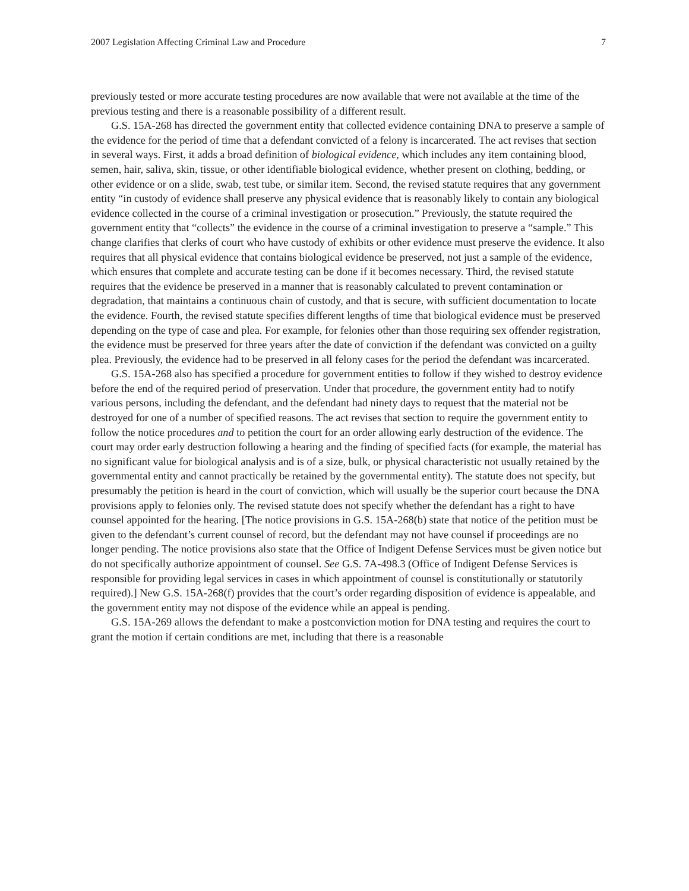2007 Legislation Affecting Criminal Law and Procedure 7
previously tested or more accurate testing procedures are now available that were not available at the time of the previous testing and there is a reasonable possibility of a different result.
G.S. 15A-268 has directed the government entity that collected evidence containing DNA to preserve a sample of the evidence for the period of time that a defendant convicted of a felony is incarcerated. The act revises that section in several ways. First, it adds a broad definition of biological evidence, which includes any item containing blood, semen, hair, saliva, skin, tissue, or other identifiable biological evidence, whether present on clothing, bedding, or other evidence or on a slide, swab, test tube, or similar item. Second, the revised statute requires that any government entity “in custody of evidence shall preserve any physical evidence that is reasonably likely to contain any biological evidence collected in the course of a criminal investigation or prosecution.” Previously, the statute required the government entity that “collects” the evidence in the course of a criminal investigation to preserve a “sample.” This change clarifies that clerks of court who have custody of exhibits or other evidence must preserve the evidence. It also requires that all physical evidence that contains biological evidence be preserved, not just a sample of the evidence, which ensures that complete and accurate testing can be done if it becomes necessary. Third, the revised statute requires that the evidence be preserved in a manner that is reasonably calculated to prevent contamination or degradation, that maintains a continuous chain of custody, and that is secure, with sufficient documentation to locate the evidence. Fourth, the revised statute specifies different lengths of time that biological evidence must be preserved depending on the type of case and plea. For example, for felonies other than those requiring sex offender registration, the evidence must be preserved for three years after the date of conviction if the defendant was convicted on a guilty plea. Previously, the evidence had to be preserved in all felony cases for the period the defendant was incarcerated.
G.S. 15A-268 also has specified a procedure for government entities to follow if they wished to destroy evidence before the end of the required period of preservation. Under that procedure, the government entity had to notify various persons, including the defendant, and the defendant had ninety days to request that the material not be destroyed for one of a number of specified reasons. The act revises that section to require the government entity to follow the notice procedures and to petition the court for an order allowing early destruction of the evidence. The court may order early destruction following a hearing and the finding of specified facts (for example, the material has no significant value for biological analysis and is of a size, bulk, or physical characteristic not usually retained by the governmental entity and cannot practically be retained by the governmental entity). The statute does not specify, but presumably the petition is heard in the court of conviction, which will usually be the superior court because the DNA provisions apply to felonies only. The revised statute does not specify whether the defendant has a right to have counsel appointed for the hearing. [The notice provisions in G.S. 15A-268(b) state that notice of the petition must be given to the defendant’s current counsel of record, but the defendant may not have counsel if proceedings are no longer pending. The notice provisions also state that the Office of Indigent Defense Services must be given notice but do not specifically authorize appointment of counsel. See G.S. 7A-498.3 (Office of Indigent Defense Services is responsible for providing legal services in cases in which appointment of counsel is constitutionally or statutorily required).] New G.S. 15A-268(f) provides that the court’s order regarding disposition of evidence is appealable, and the government entity may not dispose of the evidence while an appeal is pending.
G.S. 15A-269 allows the defendant to make a postconviction motion for DNA testing and requires the court to grant the motion if certain conditions are met, including that there is a reasonable